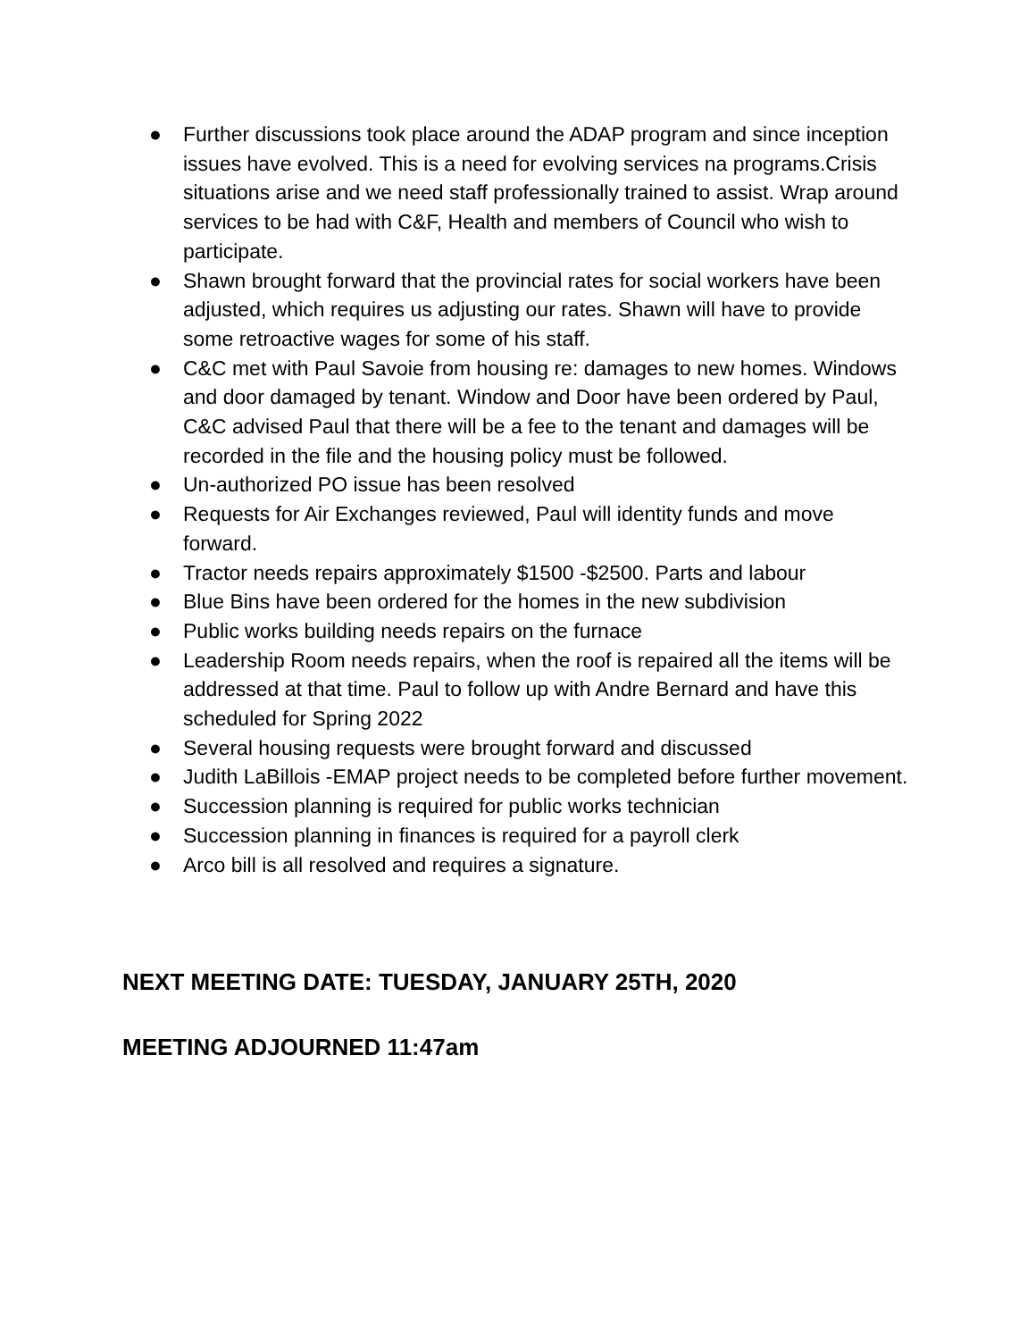● Further discussions took place around the ADAP program and since inception issues have evolved. This is a need for evolving services na programs.Crisis situations arise and we need staff professionally trained to assist. Wrap around services to be had with C&F, Health and members of Council who wish to participate.
● Shawn brought forward that the provincial rates for social workers have been adjusted, which requires us adjusting our rates. Shawn will have to provide some retroactive wages for some of his staff.
● C&C met with Paul Savoie from housing re: damages to new homes. Windows and door damaged by tenant. Window and Door have been ordered by Paul, C&C advised Paul that there will be a fee to the tenant and damages will be recorded in the file and the housing policy must be followed.
● Un-authorized PO issue has been resolved
● Requests for Air Exchanges reviewed, Paul will identity funds and move forward.
● Tractor needs repairs approximately $1500 -$2500. Parts and labour
● Blue Bins have been ordered for the homes in the new subdivision
● Public works building needs repairs on the furnace
● Leadership Room needs repairs, when the roof is repaired all the items will be addressed at that time. Paul to follow up with Andre Bernard and have this scheduled for Spring 2022
● Several housing requests were brought forward and discussed
● Judith LaBillois -EMAP project needs to be completed before further movement.
● Succession planning is required for public works technician
● Succession planning in finances is required for a payroll clerk
● Arco bill is all resolved and requires a signature.
NEXT MEETING DATE: TUESDAY, JANUARY 25TH, 2020
MEETING ADJOURNED 11:47am